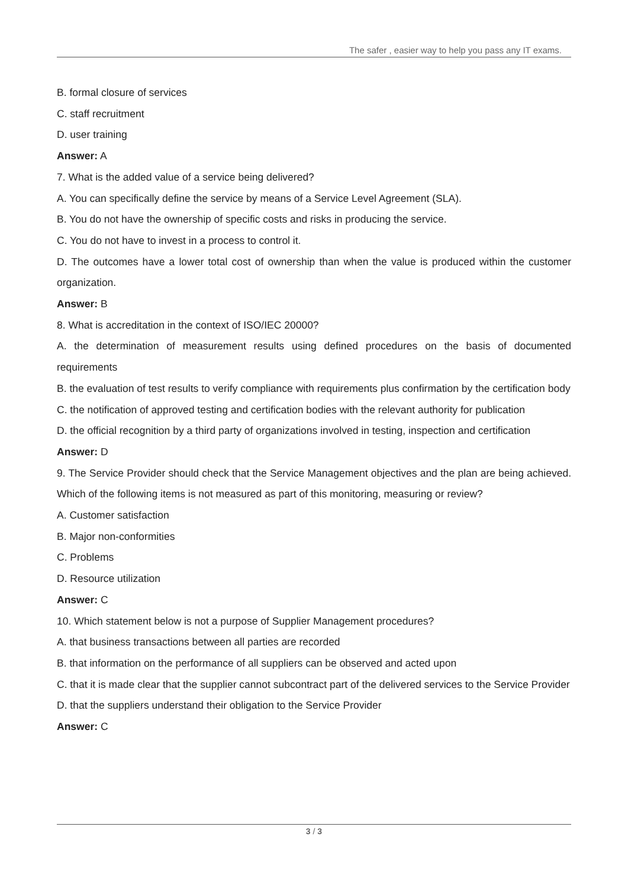The safer , easier way to help you pass any IT exams.
B. formal closure of services
C. staff recruitment
D. user training
Answer: A
7. What is the added value of a service being delivered?
A. You can specifically define the service by means of a Service Level Agreement (SLA).
B. You do not have the ownership of specific costs and risks in producing the service.
C. You do not have to invest in a process to control it.
D. The outcomes have a lower total cost of ownership than when the value is produced within the customer organization.
Answer: B
8. What is accreditation in the context of ISO/IEC 20000?
A. the determination of measurement results using defined procedures on the basis of documented requirements
B. the evaluation of test results to verify compliance with requirements plus confirmation by the certification body
C. the notification of approved testing and certification bodies with the relevant authority for publication
D. the official recognition by a third party of organizations involved in testing, inspection and certification
Answer: D
9. The Service Provider should check that the Service Management objectives and the plan are being achieved. Which of the following items is not measured as part of this monitoring, measuring or review?
A. Customer satisfaction
B. Major non-conformities
C. Problems
D. Resource utilization
Answer: C
10. Which statement below is not a purpose of Supplier Management procedures?
A. that business transactions between all parties are recorded
B. that information on the performance of all suppliers can be observed and acted upon
C. that it is made clear that the supplier cannot subcontract part of the delivered services to the Service Provider
D. that the suppliers understand their obligation to the Service Provider
Answer: C
3 / 3